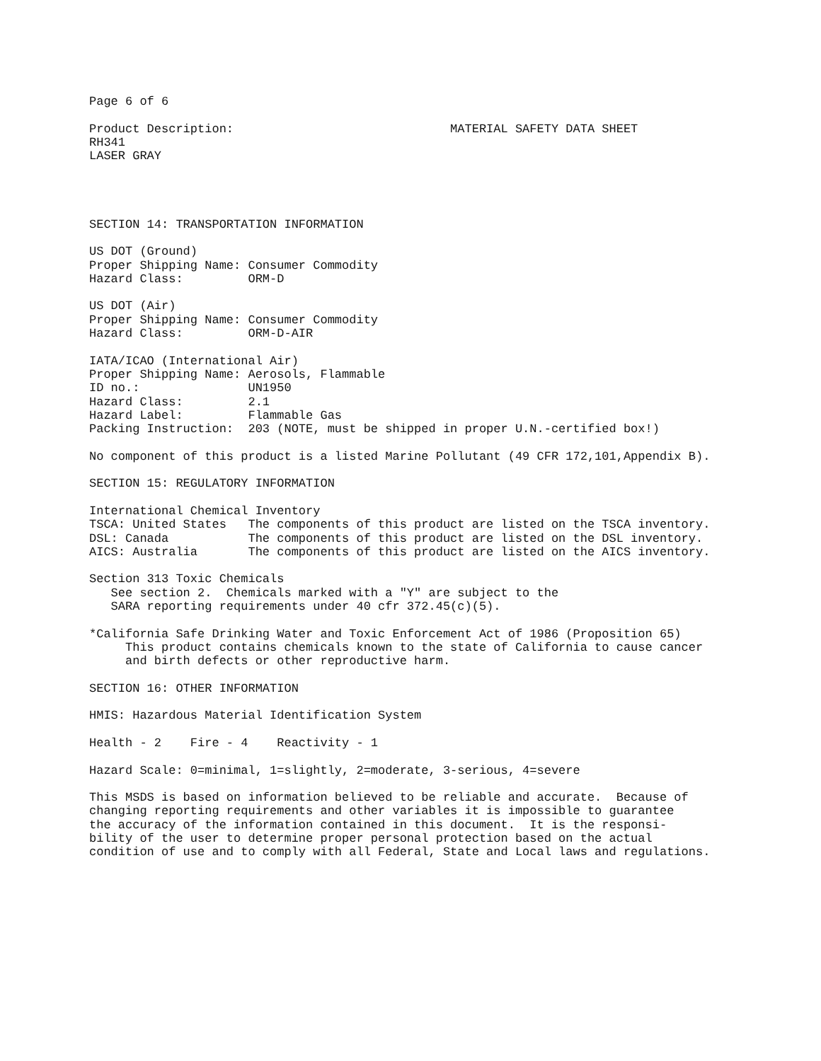Page 6 of 6

Product Description:                              MATERIAL SAFETY DATA SHEET
RH341
LASER GRAY




SECTION 14: TRANSPORTATION INFORMATION

US DOT (Ground)
Proper Shipping Name: Consumer Commodity
Hazard Class:         ORM-D

US DOT (Air)
Proper Shipping Name: Consumer Commodity
Hazard Class:         ORM-D-AIR

IATA/ICAO (International Air)
Proper Shipping Name: Aerosols, Flammable
ID no.:               UN1950
Hazard Class:         2.1
Hazard Label:         Flammable Gas
Packing Instruction:  203 (NOTE, must be shipped in proper U.N.-certified box!)

No component of this product is a listed Marine Pollutant (49 CFR 172,101,Appendix B).

SECTION 15: REGULATORY INFORMATION

International Chemical Inventory
TSCA: United States   The components of this product are listed on the TSCA inventory.
DSL: Canada           The components of this product are listed on the DSL inventory.
AICS: Australia       The components of this product are listed on the AICS inventory.

Section 313 Toxic Chemicals
   See section 2.  Chemicals marked with a "Y" are subject to the
   SARA reporting requirements under 40 cfr 372.45(c)(5).

*California Safe Drinking Water and Toxic Enforcement Act of 1986 (Proposition 65)
     This product contains chemicals known to the state of California to cause cancer
     and birth defects or other reproductive harm.

SECTION 16: OTHER INFORMATION

HMIS: Hazardous Material Identification System

Health - 2    Fire - 4    Reactivity - 1

Hazard Scale: 0=minimal, 1=slightly, 2=moderate, 3-serious, 4=severe

This MSDS is based on information believed to be reliable and accurate.  Because of
changing reporting requirements and other variables it is impossible to guarantee
the accuracy of the information contained in this document.  It is the responsi-
bility of the user to determine proper personal protection based on the actual
condition of use and to comply with all Federal, State and Local laws and regulations.